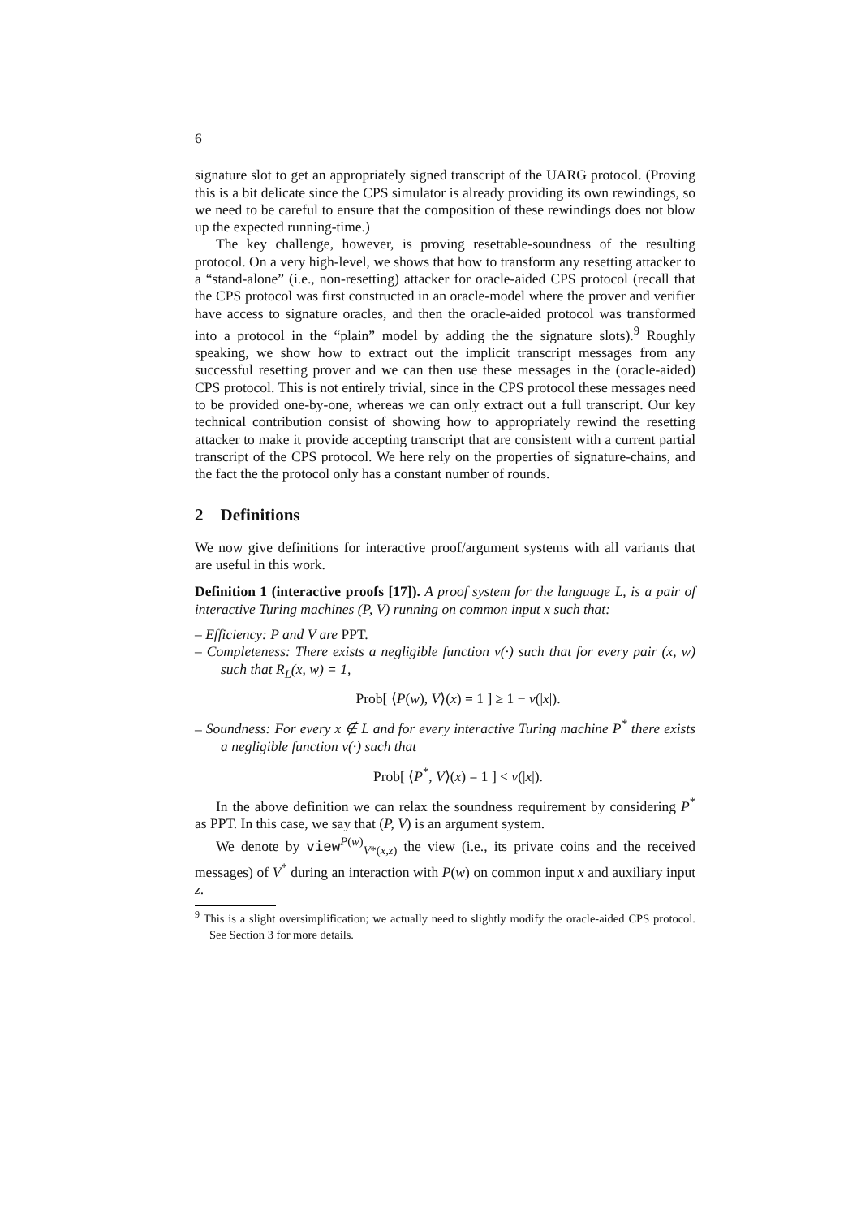6
signature slot to get an appropriately signed transcript of the UARG protocol. (Proving this is a bit delicate since the CPS simulator is already providing its own rewindings, so we need to be careful to ensure that the composition of these rewindings does not blow up the expected running-time.)
The key challenge, however, is proving resettable-soundness of the resulting protocol. On a very high-level, we shows that how to transform any resetting attacker to a “stand-alone” (i.e., non-resetting) attacker for oracle-aided CPS protocol (recall that the CPS protocol was first constructed in an oracle-model where the prover and verifier have access to signature oracles, and then the oracle-aided protocol was transformed into a protocol in the “plain” model by adding the the signature slots).<sup>9</sup> Roughly speaking, we show how to extract out the implicit transcript messages from any successful resetting prover and we can then use these messages in the (oracle-aided) CPS protocol. This is not entirely trivial, since in the CPS protocol these messages need to be provided one-by-one, whereas we can only extract out a full transcript. Our key technical contribution consist of showing how to appropriately rewind the resetting attacker to make it provide accepting transcript that are consistent with a current partial transcript of the CPS protocol. We here rely on the properties of signature-chains, and the fact the the protocol only has a constant number of rounds.
2 Definitions
We now give definitions for interactive proof/argument systems with all variants that are useful in this work.
Definition 1 (interactive proofs [17]). A proof system for the language L, is a pair of interactive Turing machines (P, V) running on common input x such that:
– Efficiency: P and V are PPT.
– Completeness: There exists a negligible function ν(·) such that for every pair (x, w) such that R<sub>L</sub>(x, w) = 1,
Prob[ ⟨P(w), V⟩(x) = 1 ] ≥ 1 − ν(|x|).
– Soundness: For every x ∉ L and for every interactive Turing machine P<sup>*</sup> there exists a negligible function ν(·) such that
Prob[ ⟨P<sup>*</sup>, V⟩(x) = 1 ] < ν(|x|).
In the above definition we can relax the soundness requirement by considering P<sup>*</sup> as PPT. In this case, we say that (P, V) is an argument system.
We denote by view<sup>P(w)</sup><sub>V*(x,z)</sub> the view (i.e., its private coins and the received messages) of V<sup>*</sup> during an interaction with P(w) on common input x and auxiliary input z.
<sup>9</sup> This is a slight oversimplification; we actually need to slightly modify the oracle-aided CPS protocol. See Section 3 for more details.